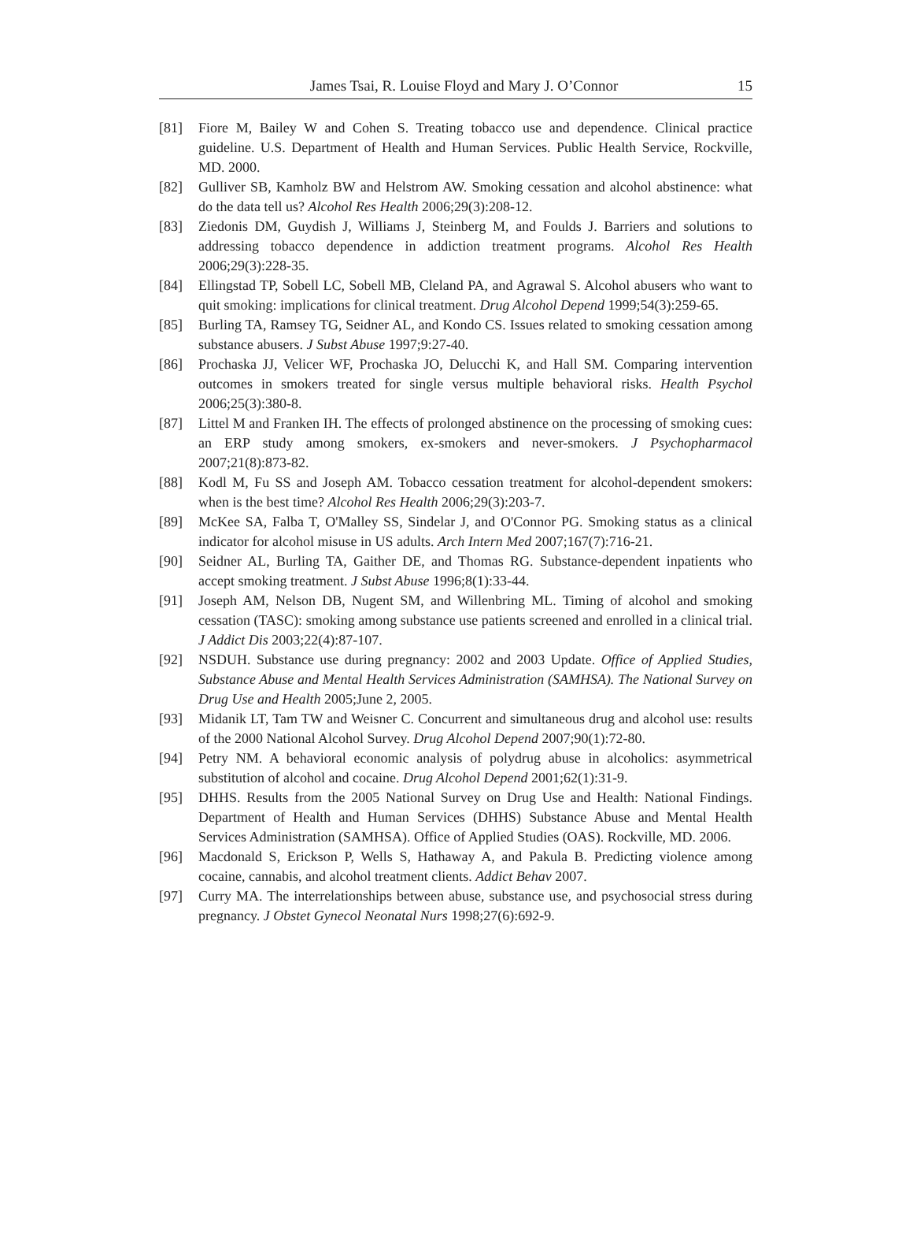James Tsai, R. Louise Floyd and Mary J. O’Connor 15
[81] Fiore M, Bailey W and Cohen S. Treating tobacco use and dependence. Clinical practice guideline. U.S. Department of Health and Human Services. Public Health Service, Rockville, MD. 2000.
[82] Gulliver SB, Kamholz BW and Helstrom AW. Smoking cessation and alcohol abstinence: what do the data tell us? Alcohol Res Health 2006;29(3):208-12.
[83] Ziedonis DM, Guydish J, Williams J, Steinberg M, and Foulds J. Barriers and solutions to addressing tobacco dependence in addiction treatment programs. Alcohol Res Health 2006;29(3):228-35.
[84] Ellingstad TP, Sobell LC, Sobell MB, Cleland PA, and Agrawal S. Alcohol abusers who want to quit smoking: implications for clinical treatment. Drug Alcohol Depend 1999;54(3):259-65.
[85] Burling TA, Ramsey TG, Seidner AL, and Kondo CS. Issues related to smoking cessation among substance abusers. J Subst Abuse 1997;9:27-40.
[86] Prochaska JJ, Velicer WF, Prochaska JO, Delucchi K, and Hall SM. Comparing intervention outcomes in smokers treated for single versus multiple behavioral risks. Health Psychol 2006;25(3):380-8.
[87] Littel M and Franken IH. The effects of prolonged abstinence on the processing of smoking cues: an ERP study among smokers, ex-smokers and never-smokers. J Psychopharmacol 2007;21(8):873-82.
[88] Kodl M, Fu SS and Joseph AM. Tobacco cessation treatment for alcohol-dependent smokers: when is the best time? Alcohol Res Health 2006;29(3):203-7.
[89] McKee SA, Falba T, O'Malley SS, Sindelar J, and O'Connor PG. Smoking status as a clinical indicator for alcohol misuse in US adults. Arch Intern Med 2007;167(7):716-21.
[90] Seidner AL, Burling TA, Gaither DE, and Thomas RG. Substance-dependent inpatients who accept smoking treatment. J Subst Abuse 1996;8(1):33-44.
[91] Joseph AM, Nelson DB, Nugent SM, and Willenbring ML. Timing of alcohol and smoking cessation (TASC): smoking among substance use patients screened and enrolled in a clinical trial. J Addict Dis 2003;22(4):87-107.
[92] NSDUH. Substance use during pregnancy: 2002 and 2003 Update. Office of Applied Studies, Substance Abuse and Mental Health Services Administration (SAMHSA). The National Survey on Drug Use and Health 2005;June 2, 2005.
[93] Midanik LT, Tam TW and Weisner C. Concurrent and simultaneous drug and alcohol use: results of the 2000 National Alcohol Survey. Drug Alcohol Depend 2007;90(1):72-80.
[94] Petry NM. A behavioral economic analysis of polydrug abuse in alcoholics: asymmetrical substitution of alcohol and cocaine. Drug Alcohol Depend 2001;62(1):31-9.
[95] DHHS. Results from the 2005 National Survey on Drug Use and Health: National Findings. Department of Health and Human Services (DHHS) Substance Abuse and Mental Health Services Administration (SAMHSA). Office of Applied Studies (OAS). Rockville, MD. 2006.
[96] Macdonald S, Erickson P, Wells S, Hathaway A, and Pakula B. Predicting violence among cocaine, cannabis, and alcohol treatment clients. Addict Behav 2007.
[97] Curry MA. The interrelationships between abuse, substance use, and psychosocial stress during pregnancy. J Obstet Gynecol Neonatal Nurs 1998;27(6):692-9.